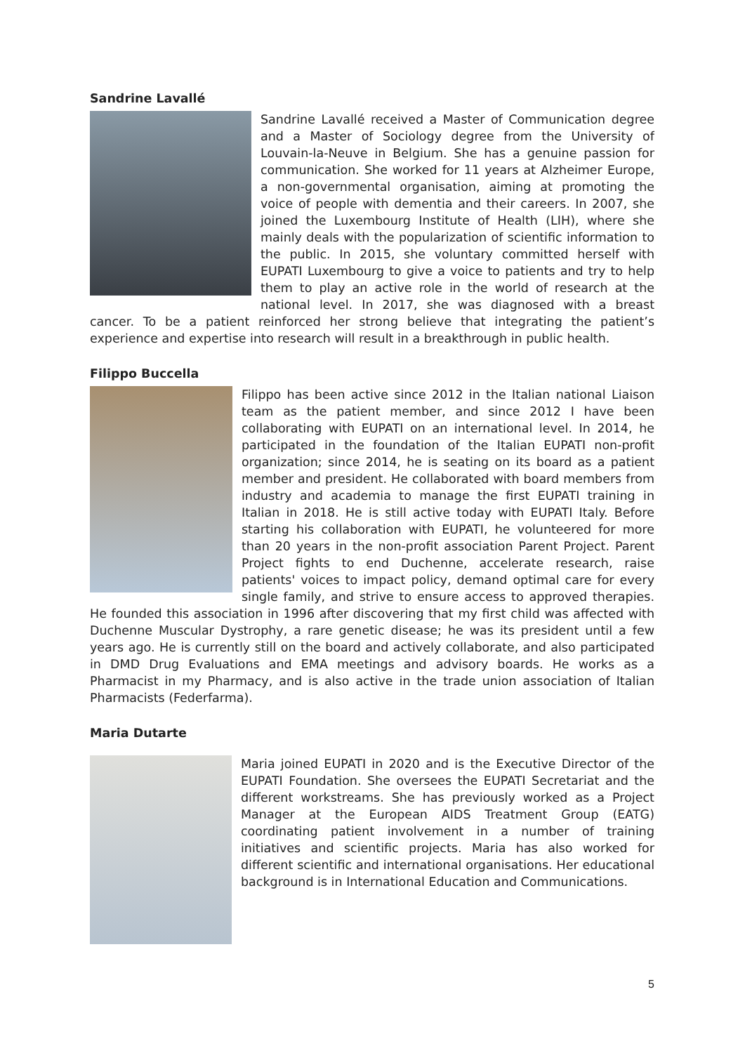Sandrine Lavallé
Sandrine Lavallé received a Master of Communication degree and a Master of Sociology degree from the University of Louvain-la-Neuve in Belgium. She has a genuine passion for communication. She worked for 11 years at Alzheimer Europe, a non-governmental organisation, aiming at promoting the voice of people with dementia and their careers. In 2007, she joined the Luxembourg Institute of Health (LIH), where she mainly deals with the popularization of scientific information to the public. In 2015, she voluntary committed herself with EUPATI Luxembourg to give a voice to patients and try to help them to play an active role in the world of research at the national level. In 2017, she was diagnosed with a breast cancer. To be a patient reinforced her strong believe that integrating the patient’s experience and expertise into research will result in a breakthrough in public health.
Filippo Buccella
Filippo has been active since 2012 in the Italian national Liaison team as the patient member, and since 2012 I have been collaborating with EUPATI on an international level. In 2014, he participated in the foundation of the Italian EUPATI non-profit organization; since 2014, he is seating on its board as a patient member and president. He collaborated with board members from industry and academia to manage the first EUPATI training in Italian in 2018. He is still active today with EUPATI Italy. Before starting his collaboration with EUPATI, he volunteered for more than 20 years in the non-profit association Parent Project. Parent Project fights to end Duchenne, accelerate research, raise patients' voices to impact policy, demand optimal care for every single family, and strive to ensure access to approved therapies. He founded this association in 1996 after discovering that my first child was affected with Duchenne Muscular Dystrophy, a rare genetic disease; he was its president until a few years ago. He is currently still on the board and actively collaborate, and also participated in DMD Drug Evaluations and EMA meetings and advisory boards. He works as a Pharmacist in my Pharmacy, and is also active in the trade union association of Italian Pharmacists (Federfarma).
Maria Dutarte
Maria joined EUPATI in 2020 and is the Executive Director of the EUPATI Foundation. She oversees the EUPATI Secretariat and the different workstreams. She has previously worked as a Project Manager at the European AIDS Treatment Group (EATG) coordinating patient involvement in a number of training initiatives and scientific projects. Maria has also worked for different scientific and international organisations. Her educational background is in International Education and Communications.
5